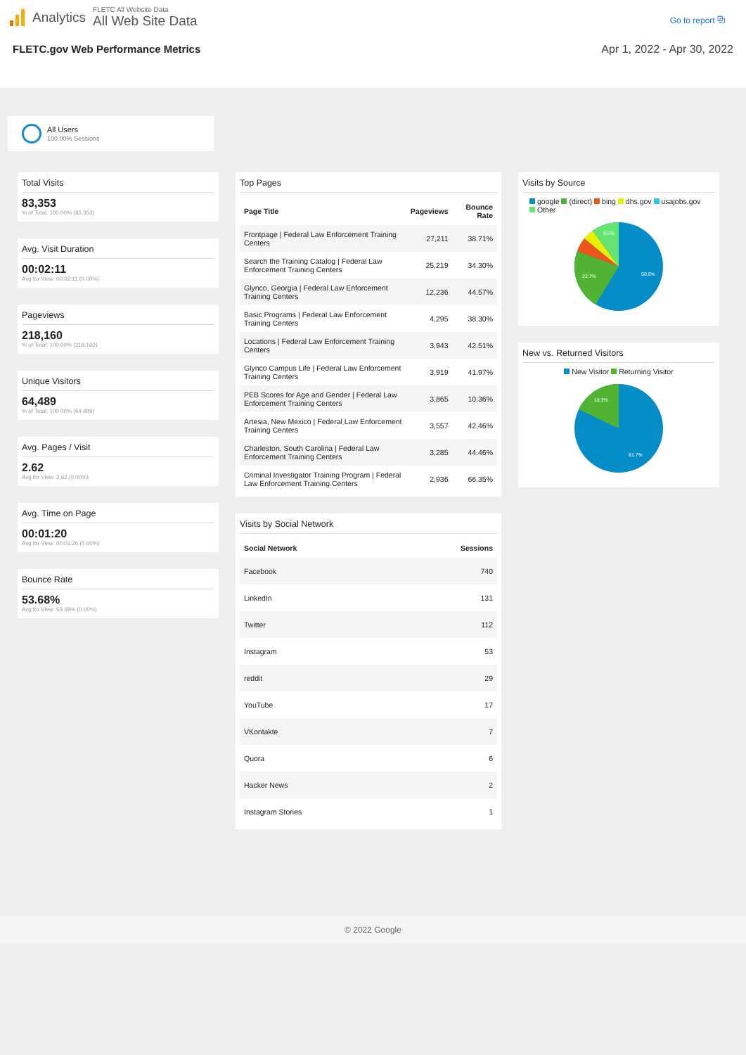Analytics
FLETC All Website Data
All Web Site Data
Go to report ⧉
FLETC.gov Web Performance Metrics Apr 1, 2022 - Apr 30, 2022
All Users
100.00% Sessions
Total Visits
83,353
% of Total: 100.00% (83,353)
Avg. Visit Duration
00:02:11
Avg for View: 00:02:11 (0.00%)
Pageviews
218,160
% of Total: 100.00% (218,160)
Unique Visitors
64,489
% of Total: 100.00% (64,489)
Avg. Pages / Visit
2.62
Avg for View: 2.62 (0.00%)
Avg. Time on Page
00:01:20
Avg for View: 00:01:20 (0.00%)
Bounce Rate
53.68%
Avg for View: 53.68% (0.00%)
Top Pages
| Page Title | Pageviews | Bounce Rate |
| --- | --- | --- |
| Frontpage / Federal Law Enforcement Training Centers | 27,211 | 38.71% |
| Search the Training Catalog / Federal Law Enforcement Training Centers | 25,219 | 34.30% |
| Glynco, Georgia / Federal Law Enforcement Training Centers | 12,236 | 44.57% |
| Basic Programs / Federal Law Enforcement Training Centers | 4,295 | 38.30% |
| Locations / Federal Law Enforcement Training Centers | 3,943 | 42.51% |
| Glynco Campus Life / Federal Law Enforcement Training Centers | 3,919 | 41.97% |
| PEB Scores for Age and Gender / Federal Law Enforcement Training Centers | 3,865 | 10.36% |
| Artesia, New Mexico / Federal Law Enforcement Training Centers | 3,557 | 42.46% |
| Charleston, South Carolina / Federal Law Enforcement Training Centers | 3,285 | 44.46% |
| Criminal Investigator Training Program / Federal Law Enforcement Training Centers | 2,936 | 66.35% |
Visits by Social Network
| Social Network | Sessions |
| --- | --- |
| Facebook | 740 |
| LinkedIn | 131 |
| Twitter | 112 |
| Instagram | 53 |
| reddit | 29 |
| YouTube | 17 |
| VKontakte | 7 |
| Quora | 6 |
| Hacker News | 2 |
| Instagram Stories | 1 |
Visits by Source
google (direct) bing dhs.gov usajobs.gov Other
58.6%
22.7%
9.5%
New vs. Returned Visitors
New Visitor Returning Visitor
81.7%
18.3%
© 2022 Google